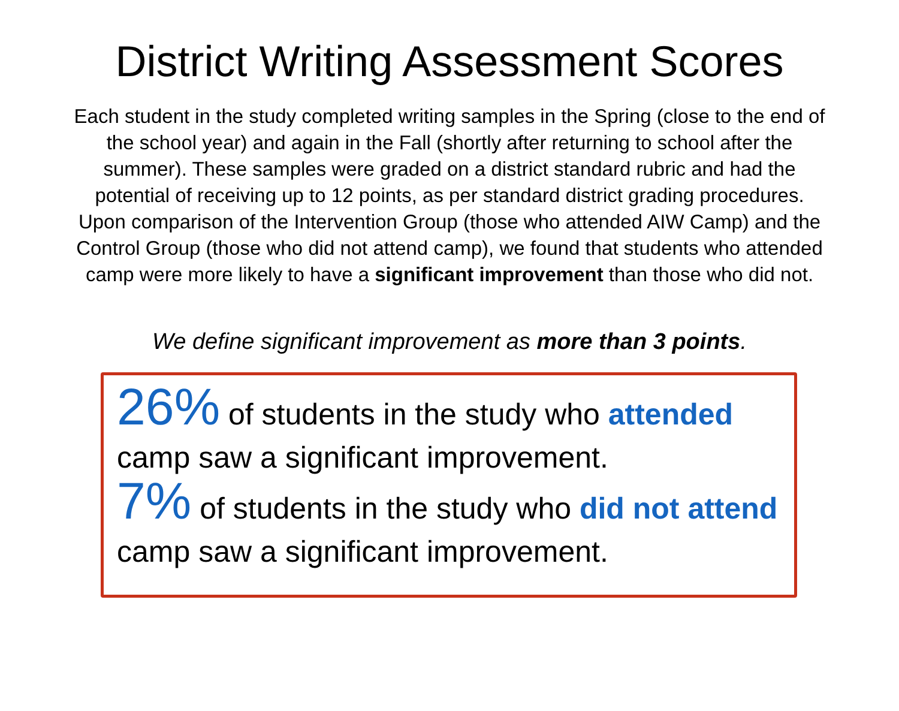District Writing Assessment Scores
Each student in the study completed writing samples in the Spring (close to the end of the school year) and again in the Fall (shortly after returning to school after the summer). These samples were graded on a district standard rubric and had the potential of receiving up to 12 points, as per standard district grading procedures. Upon comparison of the Intervention Group (those who attended AIW Camp) and the Control Group (those who did not attend camp), we found that students who attended camp were more likely to have a significant improvement than those who did not.
We define significant improvement as more than 3 points.
26% of students in the study who attended camp saw a significant improvement.
7% of students in the study who did not attend camp saw a significant improvement.